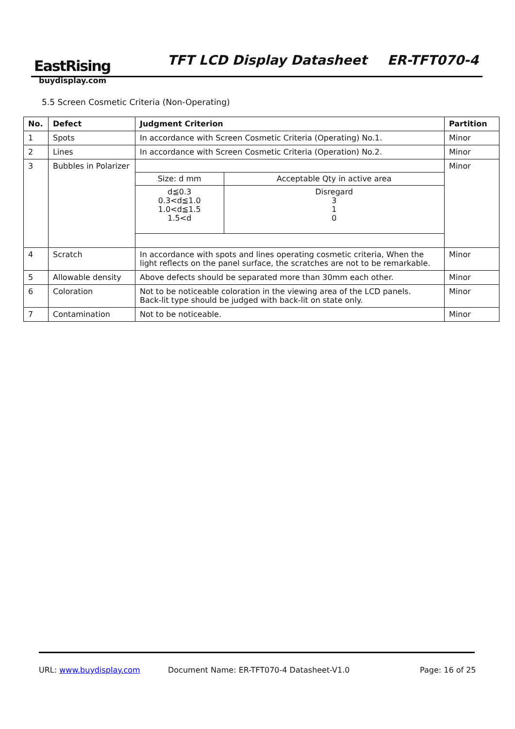EastRising
buydisplay.com
TFT LCD Display Datasheet ER-TFT070-4
5.5 Screen Cosmetic Criteria (Non-Operating)
| No. | Defect | Judgment Criterion | Partition |
| --- | --- | --- | --- |
| 1 | Spots | In accordance with Screen Cosmetic Criteria (Operating) No.1. | Minor |
| 2 | Lines | In accordance with Screen Cosmetic Criteria (Operation) No.2. | Minor |
| 3 | Bubbles in Polarizer | / Size: d mm / Acceptable Qty in active area / / d≦0.3 0.3<d≦1.0 1.0<d≦1.5 1.5<d / Disregard 3 1 0 / | Minor |
| 4 | Scratch | In accordance with spots and lines operating cosmetic criteria, When the light reflects on the panel surface, the scratches are not to be remarkable. | Minor |
| 5 | Allowable density | Above defects should be separated more than 30mm each other. | Minor |
| 6 | Coloration | Not to be noticeable coloration in the viewing area of the LCD panels. Back-lit type should be judged with back-lit on state only. | Minor |
| 7 | Contamination | Not to be noticeable. | Minor |
URL: www.buydisplay.com
Document Name: ER-TFT070-4 Datasheet-V1.0
Page: 16 of 25